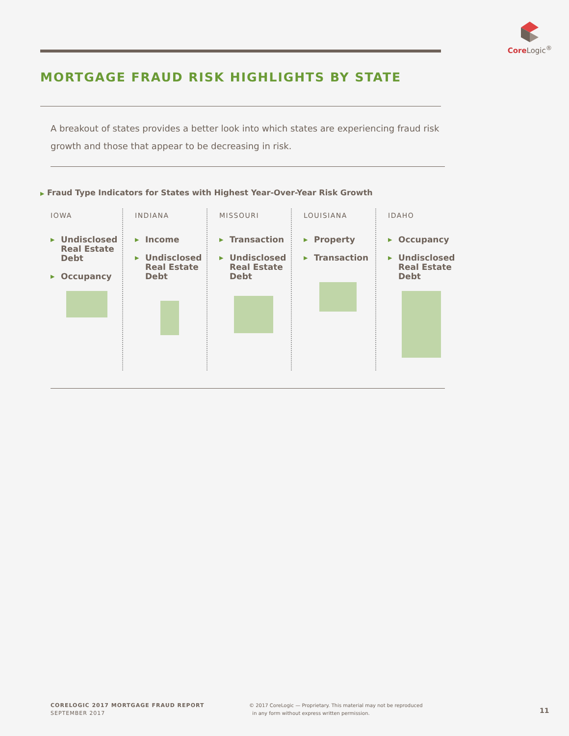Core Logic<sup>®</sup>
MORTGAGE FRAUD RISK HIGHLIGHTS BY STATE
A breakout of states provides a better look into which states are experiencing fraud risk growth and those that appear to be decreasing in risk.
▶ Fraud Type Indicators for States with Highest Year-Over-Year Risk Growth
IOWA
▶ Undisclosed Real Estate Debt
▶ Occupancy
INDIANA
▶ Income
▶ Undisclosed Real Estate Debt
MISSOURI
▶ Transaction
▶ Undisclosed Real Estate Debt
LOUISIANA
▶ Property
▶ Transaction
IDAHO
▶ Occupancy
▶ Undisclosed Real Estate Debt
CORELOGIC 2017 MORTGAGE FRAUD REPORT
SEPTEMBER 2017
© 2017 CoreLogic — Proprietary. This material may not be reproduced
in any form without express written permission.
11